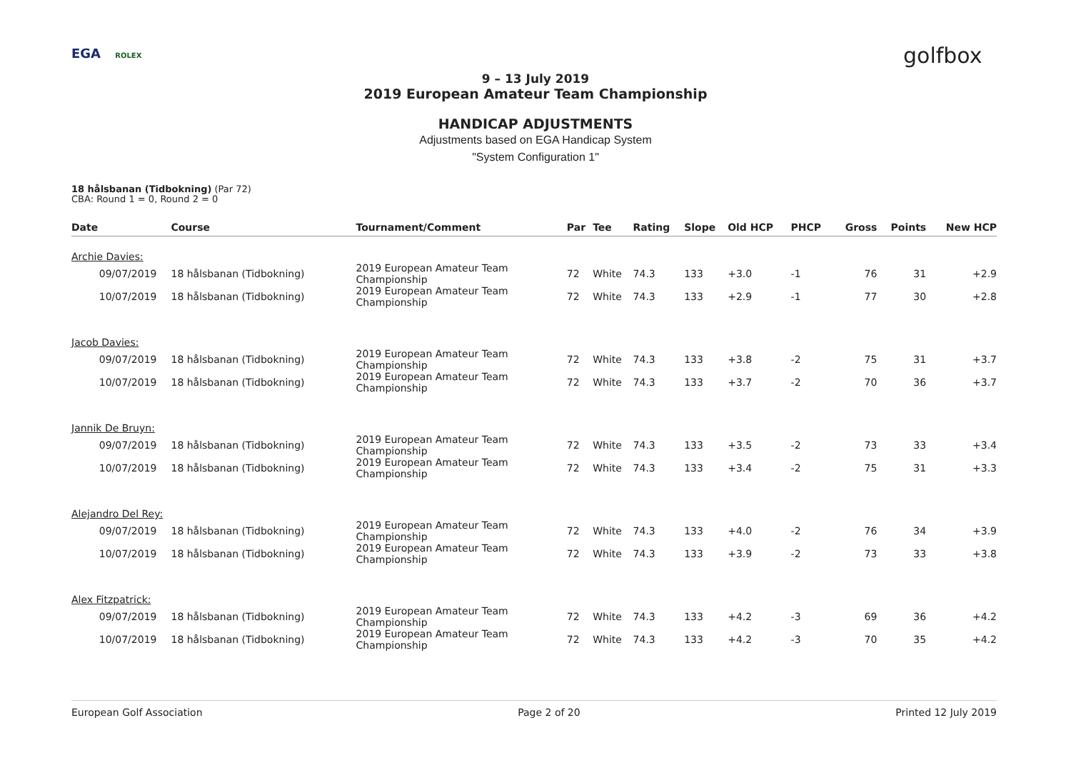EGA ROLEX golfbox
9 – 13 July 2019
2019 European Amateur Team Championship
HANDICAP ADJUSTMENTS
Adjustments based on EGA Handicap System
"System Configuration 1"
18 hålsbanan (Tidbokning) (Par 72)
CBA: Round 1 = 0, Round 2 = 0
| Date | Course | Tournament/Comment | Par | Tee | Rating | Slope | Old HCP | PHCP | Gross | Points | New HCP |
| --- | --- | --- | --- | --- | --- | --- | --- | --- | --- | --- | --- |
| Archie Davies: | | | | | | | | | | | |
| 09/07/2019 | 18 hålsbanan (Tidbokning) | 2019 European Amateur Team Championship | 72 | White | 74.3 | 133 | +3.0 | -1 | 76 | 31 | +2.9 |
| 10/07/2019 | 18 hålsbanan (Tidbokning) | 2019 European Amateur Team Championship | 72 | White | 74.3 | 133 | +2.9 | -1 | 77 | 30 | +2.8 |
| Jacob Davies: | | | | | | | | | | | |
| 09/07/2019 | 18 hålsbanan (Tidbokning) | 2019 European Amateur Team Championship | 72 | White | 74.3 | 133 | +3.8 | -2 | 75 | 31 | +3.7 |
| 10/07/2019 | 18 hålsbanan (Tidbokning) | 2019 European Amateur Team Championship | 72 | White | 74.3 | 133 | +3.7 | -2 | 70 | 36 | +3.7 |
| Jannik De Bruyn: | | | | | | | | | | | |
| 09/07/2019 | 18 hålsbanan (Tidbokning) | 2019 European Amateur Team Championship | 72 | White | 74.3 | 133 | +3.5 | -2 | 73 | 33 | +3.4 |
| 10/07/2019 | 18 hålsbanan (Tidbokning) | 2019 European Amateur Team Championship | 72 | White | 74.3 | 133 | +3.4 | -2 | 75 | 31 | +3.3 |
| Alejandro Del Rey: | | | | | | | | | | | |
| 09/07/2019 | 18 hålsbanan (Tidbokning) | 2019 European Amateur Team Championship | 72 | White | 74.3 | 133 | +4.0 | -2 | 76 | 34 | +3.9 |
| 10/07/2019 | 18 hålsbanan (Tidbokning) | 2019 European Amateur Team Championship | 72 | White | 74.3 | 133 | +3.9 | -2 | 73 | 33 | +3.8 |
| Alex Fitzpatrick: | | | | | | | | | | | |
| 09/07/2019 | 18 hålsbanan (Tidbokning) | 2019 European Amateur Team Championship | 72 | White | 74.3 | 133 | +4.2 | -3 | 69 | 36 | +4.2 |
| 10/07/2019 | 18 hålsbanan (Tidbokning) | 2019 European Amateur Team Championship | 72 | White | 74.3 | 133 | +4.2 | -3 | 70 | 35 | +4.2 |
European Golf Association Page 2 of 20 Printed 12 July 2019